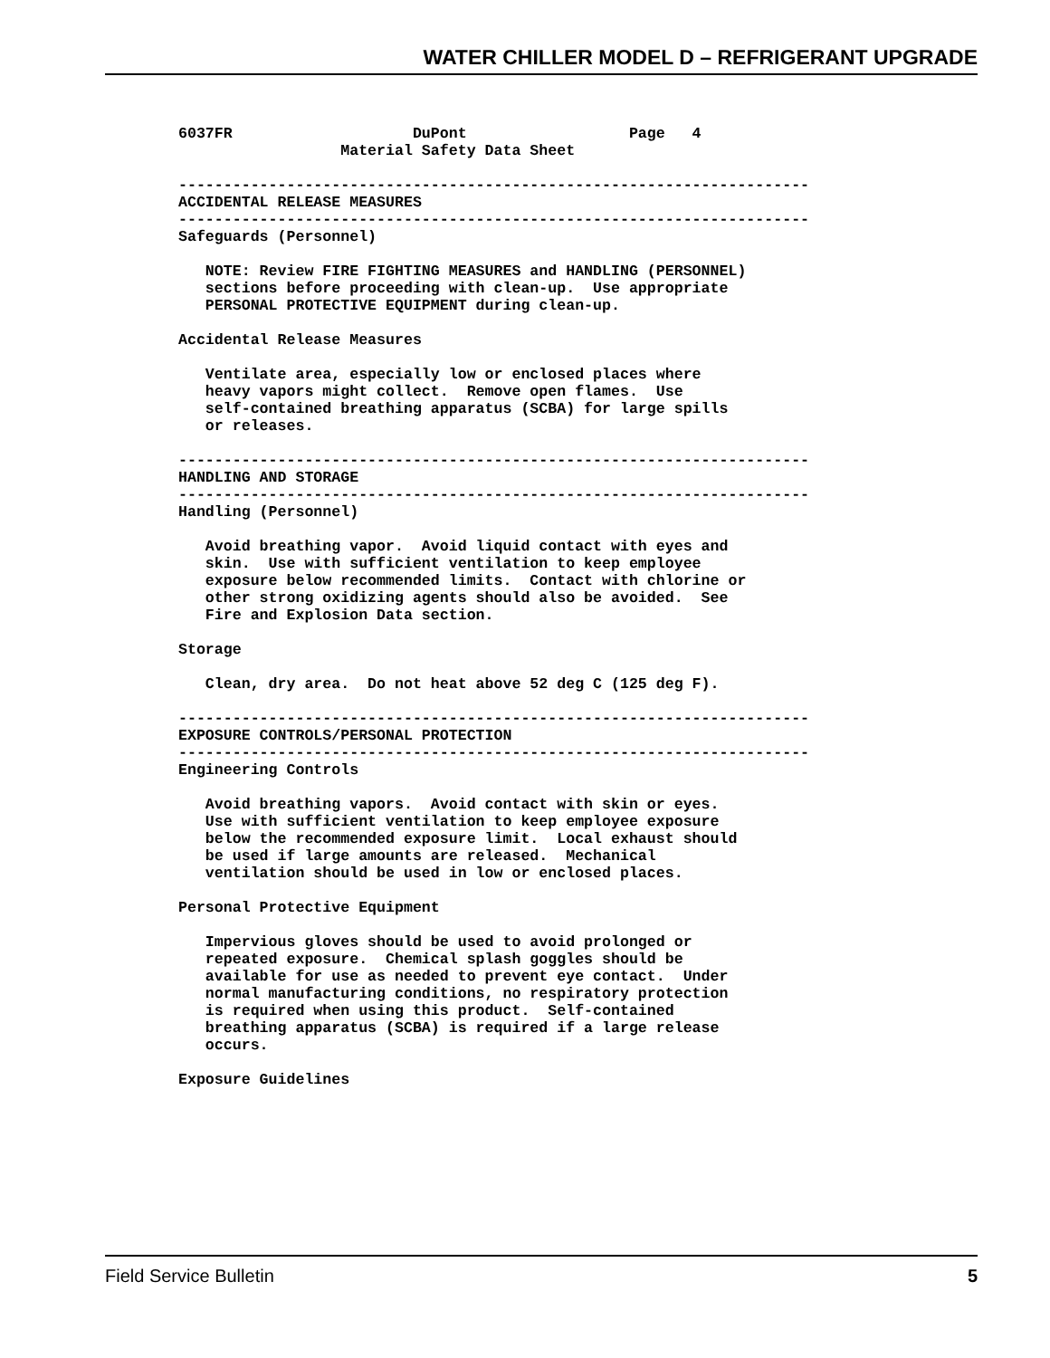WATER CHILLER MODEL D – REFRIGERANT UPGRADE
6037FR                    DuPont                  Page   4
                  Material Safety Data Sheet

----------------------------------------------------------------------
ACCIDENTAL RELEASE MEASURES
----------------------------------------------------------------------
Safeguards (Personnel)

   NOTE: Review FIRE FIGHTING MEASURES and HANDLING (PERSONNEL)
   sections before proceeding with clean-up.  Use appropriate
   PERSONAL PROTECTIVE EQUIPMENT during clean-up.

Accidental Release Measures

   Ventilate area, especially low or enclosed places where
   heavy vapors might collect.  Remove open flames.  Use
   self-contained breathing apparatus (SCBA) for large spills
   or releases.

----------------------------------------------------------------------
HANDLING AND STORAGE
----------------------------------------------------------------------
Handling (Personnel)

   Avoid breathing vapor.  Avoid liquid contact with eyes and
   skin.  Use with sufficient ventilation to keep employee
   exposure below recommended limits.  Contact with chlorine or
   other strong oxidizing agents should also be avoided.  See
   Fire and Explosion Data section.

Storage

   Clean, dry area.  Do not heat above 52 deg C (125 deg F).

----------------------------------------------------------------------
EXPOSURE CONTROLS/PERSONAL PROTECTION
----------------------------------------------------------------------
Engineering Controls

   Avoid breathing vapors.  Avoid contact with skin or eyes.
   Use with sufficient ventilation to keep employee exposure
   below the recommended exposure limit.  Local exhaust should
   be used if large amounts are released.  Mechanical
   ventilation should be used in low or enclosed places.

Personal Protective Equipment

   Impervious gloves should be used to avoid prolonged or
   repeated exposure.  Chemical splash goggles should be
   available for use as needed to prevent eye contact.  Under
   normal manufacturing conditions, no respiratory protection
   is required when using this product.  Self-contained
   breathing apparatus (SCBA) is required if a large release
   occurs.

Exposure Guidelines
Field Service Bulletin 5